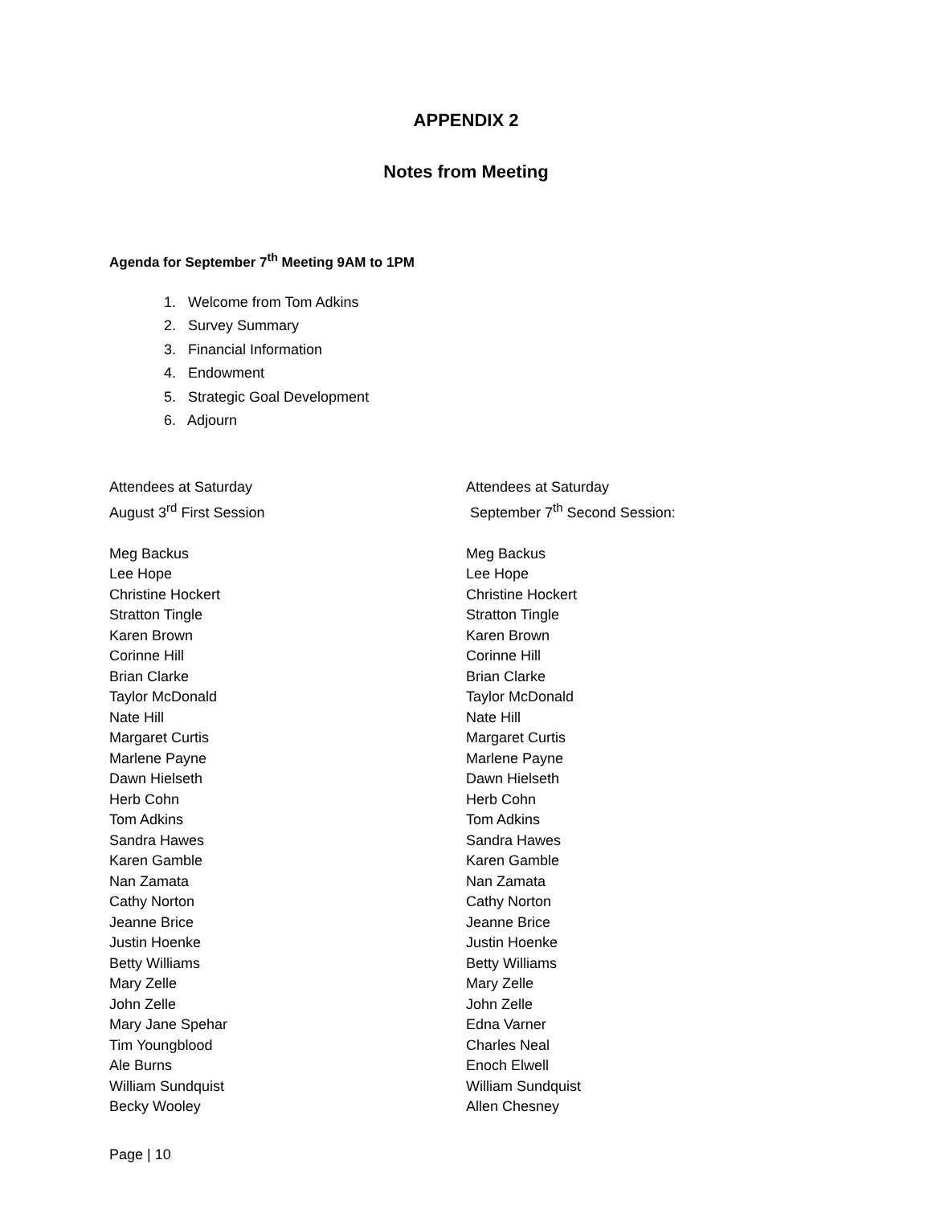APPENDIX 2
Notes from Meeting
Agenda for September 7<sup>th</sup> Meeting 9AM to 1PM
1. Welcome from Tom Adkins
2. Survey Summary
3. Financial Information
4. Endowment
5. Strategic Goal Development
6. Adjourn
Attendees at Saturday
August 3<sup>rd</sup> First Session
Meg Backus
Lee Hope
Christine Hockert
Stratton Tingle
Karen Brown
Corinne Hill
Brian Clarke
Taylor McDonald
Nate Hill
Margaret Curtis
Marlene Payne
Dawn Hielseth
Herb Cohn
Tom Adkins
Sandra Hawes
Karen Gamble
Nan Zamata
Cathy Norton
Jeanne Brice
Justin Hoenke
Betty Williams
Mary Zelle
John Zelle
Mary Jane Spehar
Tim Youngblood
Ale Burns
William Sundquist
Becky Wooley
Attendees at Saturday
September 7<sup>th</sup> Second Session:
Meg Backus
Lee Hope
Christine Hockert
Stratton Tingle
Karen Brown
Corinne Hill
Brian Clarke
Taylor McDonald
Nate Hill
Margaret Curtis
Marlene Payne
Dawn Hielseth
Herb Cohn
Tom Adkins
Sandra Hawes
Karen Gamble
Nan Zamata
Cathy Norton
Jeanne Brice
Justin Hoenke
Betty Williams
Mary Zelle
John Zelle
Edna Varner
Charles Neal
Enoch Elwell
William Sundquist
Allen Chesney
Page | 10